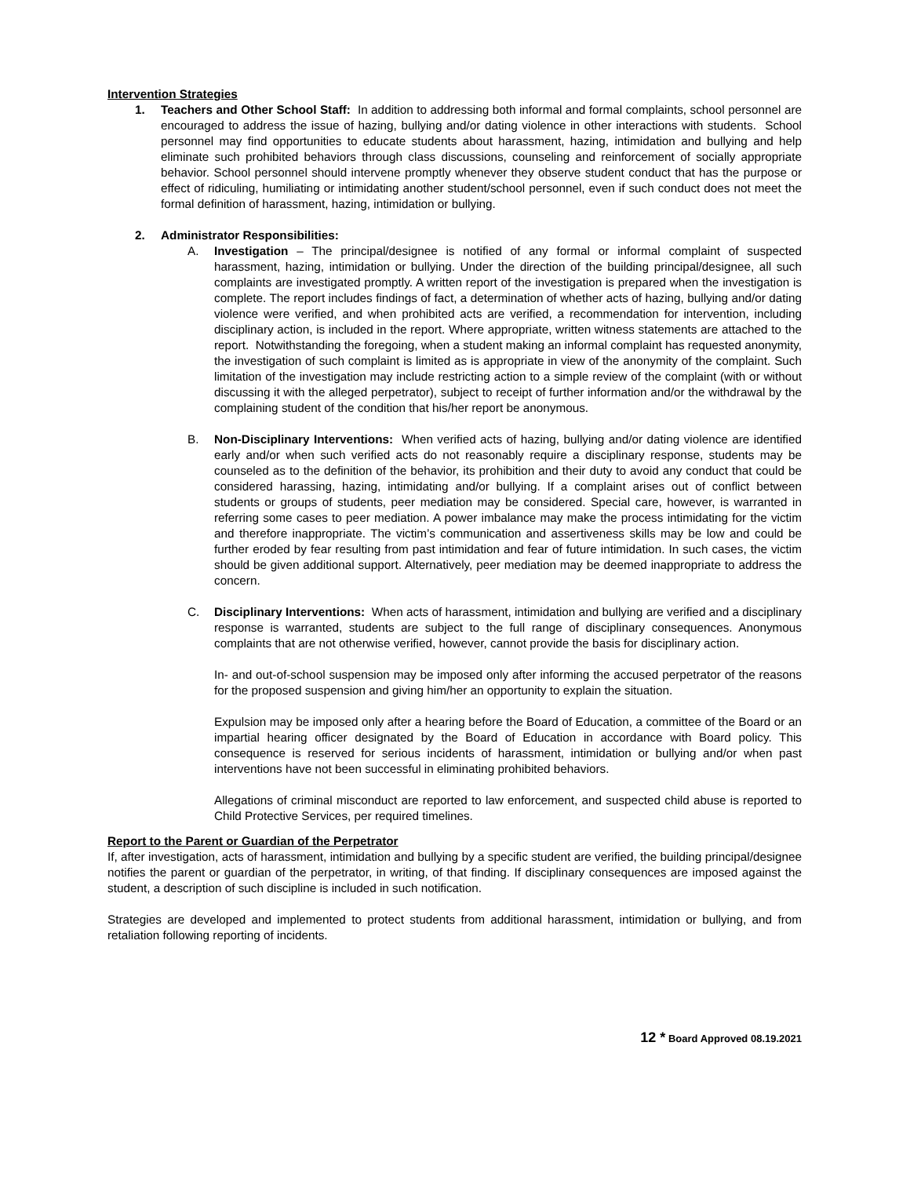Intervention Strategies
1. Teachers and Other School Staff: In addition to addressing both informal and formal complaints, school personnel are encouraged to address the issue of hazing, bullying and/or dating violence in other interactions with students. School personnel may find opportunities to educate students about harassment, hazing, intimidation and bullying and help eliminate such prohibited behaviors through class discussions, counseling and reinforcement of socially appropriate behavior. School personnel should intervene promptly whenever they observe student conduct that has the purpose or effect of ridiculing, humiliating or intimidating another student/school personnel, even if such conduct does not meet the formal definition of harassment, hazing, intimidation or bullying.
2. Administrator Responsibilities:
A. Investigation – The principal/designee is notified of any formal or informal complaint of suspected harassment, hazing, intimidation or bullying. Under the direction of the building principal/designee, all such complaints are investigated promptly. A written report of the investigation is prepared when the investigation is complete. The report includes findings of fact, a determination of whether acts of hazing, bullying and/or dating violence were verified, and when prohibited acts are verified, a recommendation for intervention, including disciplinary action, is included in the report. Where appropriate, written witness statements are attached to the report. Notwithstanding the foregoing, when a student making an informal complaint has requested anonymity, the investigation of such complaint is limited as is appropriate in view of the anonymity of the complaint. Such limitation of the investigation may include restricting action to a simple review of the complaint (with or without discussing it with the alleged perpetrator), subject to receipt of further information and/or the withdrawal by the complaining student of the condition that his/her report be anonymous.
B. Non-Disciplinary Interventions: When verified acts of hazing, bullying and/or dating violence are identified early and/or when such verified acts do not reasonably require a disciplinary response, students may be counseled as to the definition of the behavior, its prohibition and their duty to avoid any conduct that could be considered harassing, hazing, intimidating and/or bullying. If a complaint arises out of conflict between students or groups of students, peer mediation may be considered. Special care, however, is warranted in referring some cases to peer mediation. A power imbalance may make the process intimidating for the victim and therefore inappropriate. The victim’s communication and assertiveness skills may be low and could be further eroded by fear resulting from past intimidation and fear of future intimidation. In such cases, the victim should be given additional support. Alternatively, peer mediation may be deemed inappropriate to address the concern.
C. Disciplinary Interventions: When acts of harassment, intimidation and bullying are verified and a disciplinary response is warranted, students are subject to the full range of disciplinary consequences. Anonymous complaints that are not otherwise verified, however, cannot provide the basis for disciplinary action.
In- and out-of-school suspension may be imposed only after informing the accused perpetrator of the reasons for the proposed suspension and giving him/her an opportunity to explain the situation.
Expulsion may be imposed only after a hearing before the Board of Education, a committee of the Board or an impartial hearing officer designated by the Board of Education in accordance with Board policy. This consequence is reserved for serious incidents of harassment, intimidation or bullying and/or when past interventions have not been successful in eliminating prohibited behaviors.
Allegations of criminal misconduct are reported to law enforcement, and suspected child abuse is reported to Child Protective Services, per required timelines.
Report to the Parent or Guardian of the Perpetrator
If, after investigation, acts of harassment, intimidation and bullying by a specific student are verified, the building principal/designee notifies the parent or guardian of the perpetrator, in writing, of that finding. If disciplinary consequences are imposed against the student, a description of such discipline is included in such notification.
Strategies are developed and implemented to protect students from additional harassment, intimidation or bullying, and from retaliation following reporting of incidents.
12 * Board Approved 08.19.2021